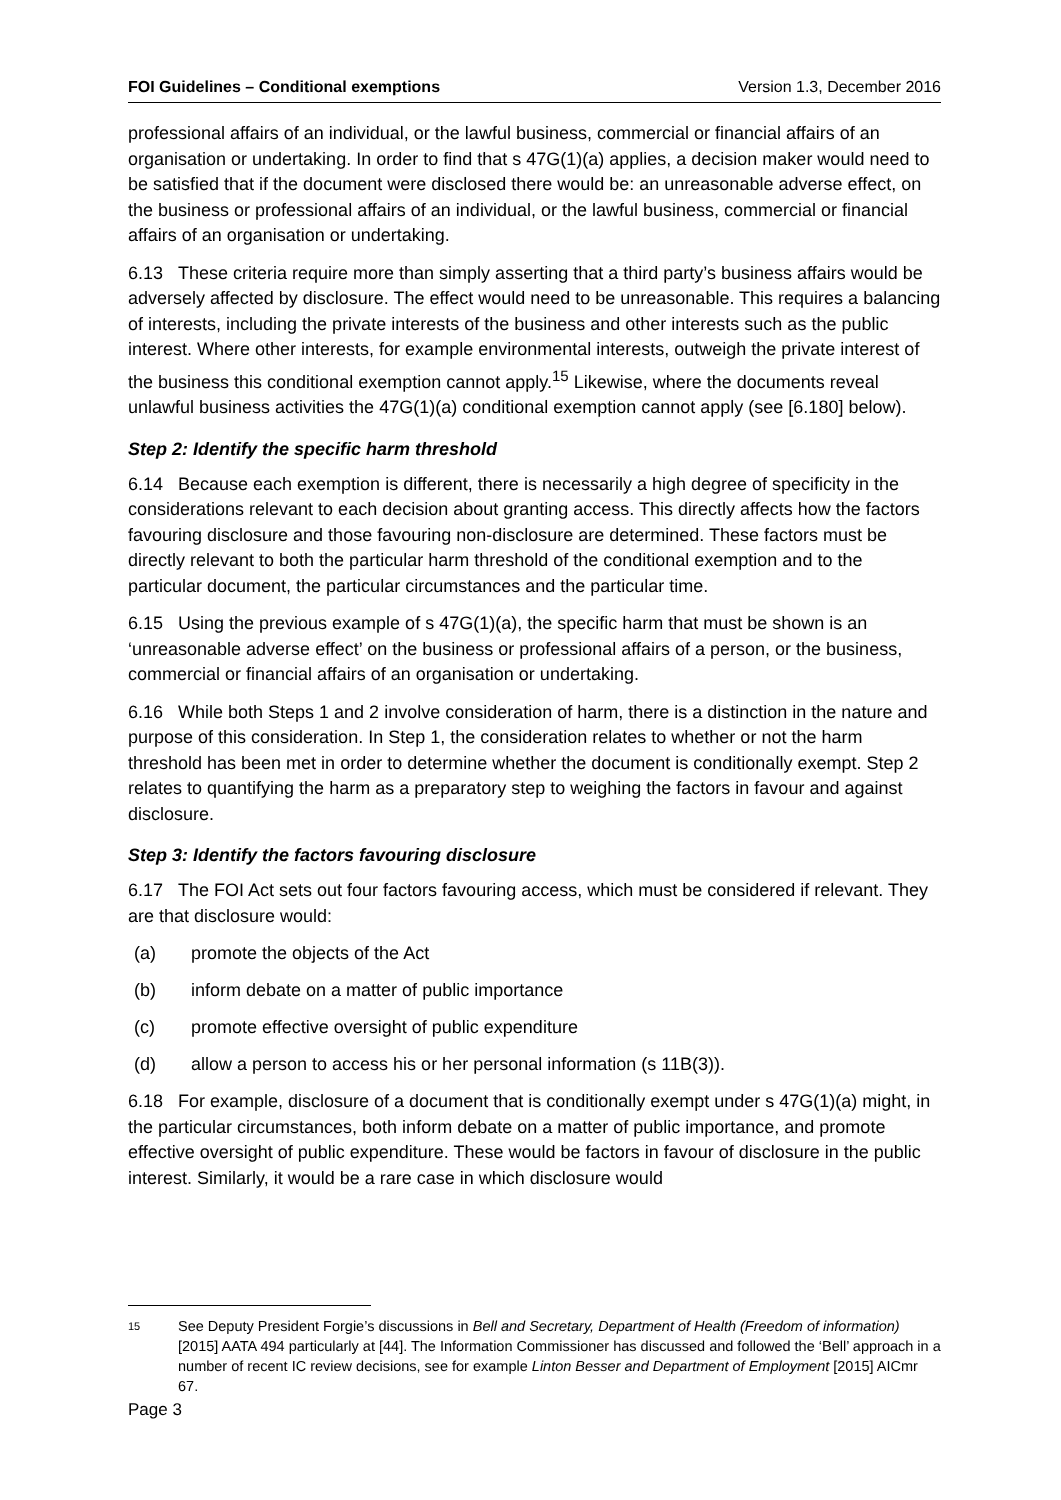FOI Guidelines – Conditional exemptions Version 1.3, December 2016
professional affairs of an individual, or the lawful business, commercial or financial affairs of an organisation or undertaking. In order to find that s 47G(1)(a) applies, a decision maker would need to be satisfied that if the document were disclosed there would be: an unreasonable adverse effect, on the business or professional affairs of an individual, or the lawful business, commercial or financial affairs of an organisation or undertaking.
6.13 These criteria require more than simply asserting that a third party’s business affairs would be adversely affected by disclosure. The effect would need to be unreasonable. This requires a balancing of interests, including the private interests of the business and other interests such as the public interest. Where other interests, for example environmental interests, outweigh the private interest of the business this conditional exemption cannot apply.<sup>15</sup> Likewise, where the documents reveal unlawful business activities the 47G(1)(a) conditional exemption cannot apply (see [6.180] below).
Step 2: Identify the specific harm threshold
6.14 Because each exemption is different, there is necessarily a high degree of specificity in the considerations relevant to each decision about granting access. This directly affects how the factors favouring disclosure and those favouring non-disclosure are determined. These factors must be directly relevant to both the particular harm threshold of the conditional exemption and to the particular document, the particular circumstances and the particular time.
6.15 Using the previous example of s 47G(1)(a), the specific harm that must be shown is an ‘unreasonable adverse effect’ on the business or professional affairs of a person, or the business, commercial or financial affairs of an organisation or undertaking.
6.16 While both Steps 1 and 2 involve consideration of harm, there is a distinction in the nature and purpose of this consideration. In Step 1, the consideration relates to whether or not the harm threshold has been met in order to determine whether the document is conditionally exempt. Step 2 relates to quantifying the harm as a preparatory step to weighing the factors in favour and against disclosure.
Step 3: Identify the factors favouring disclosure
6.17 The FOI Act sets out four factors favouring access, which must be considered if relevant. They are that disclosure would:
(a) promote the objects of the Act
(b) inform debate on a matter of public importance
(c) promote effective oversight of public expenditure
(d) allow a person to access his or her personal information (s 11B(3)).
6.18 For example, disclosure of a document that is conditionally exempt under s 47G(1)(a) might, in the particular circumstances, both inform debate on a matter of public importance, and promote effective oversight of public expenditure. These would be factors in favour of disclosure in the public interest. Similarly, it would be a rare case in which disclosure would
15 See Deputy President Forgie’s discussions in Bell and Secretary, Department of Health (Freedom of information) [2015] AATA 494 particularly at [44]. The Information Commissioner has discussed and followed the ‘Bell’ approach in a number of recent IC review decisions, see for example Linton Besser and Department of Employment [2015] AICmr 67.
Page 3